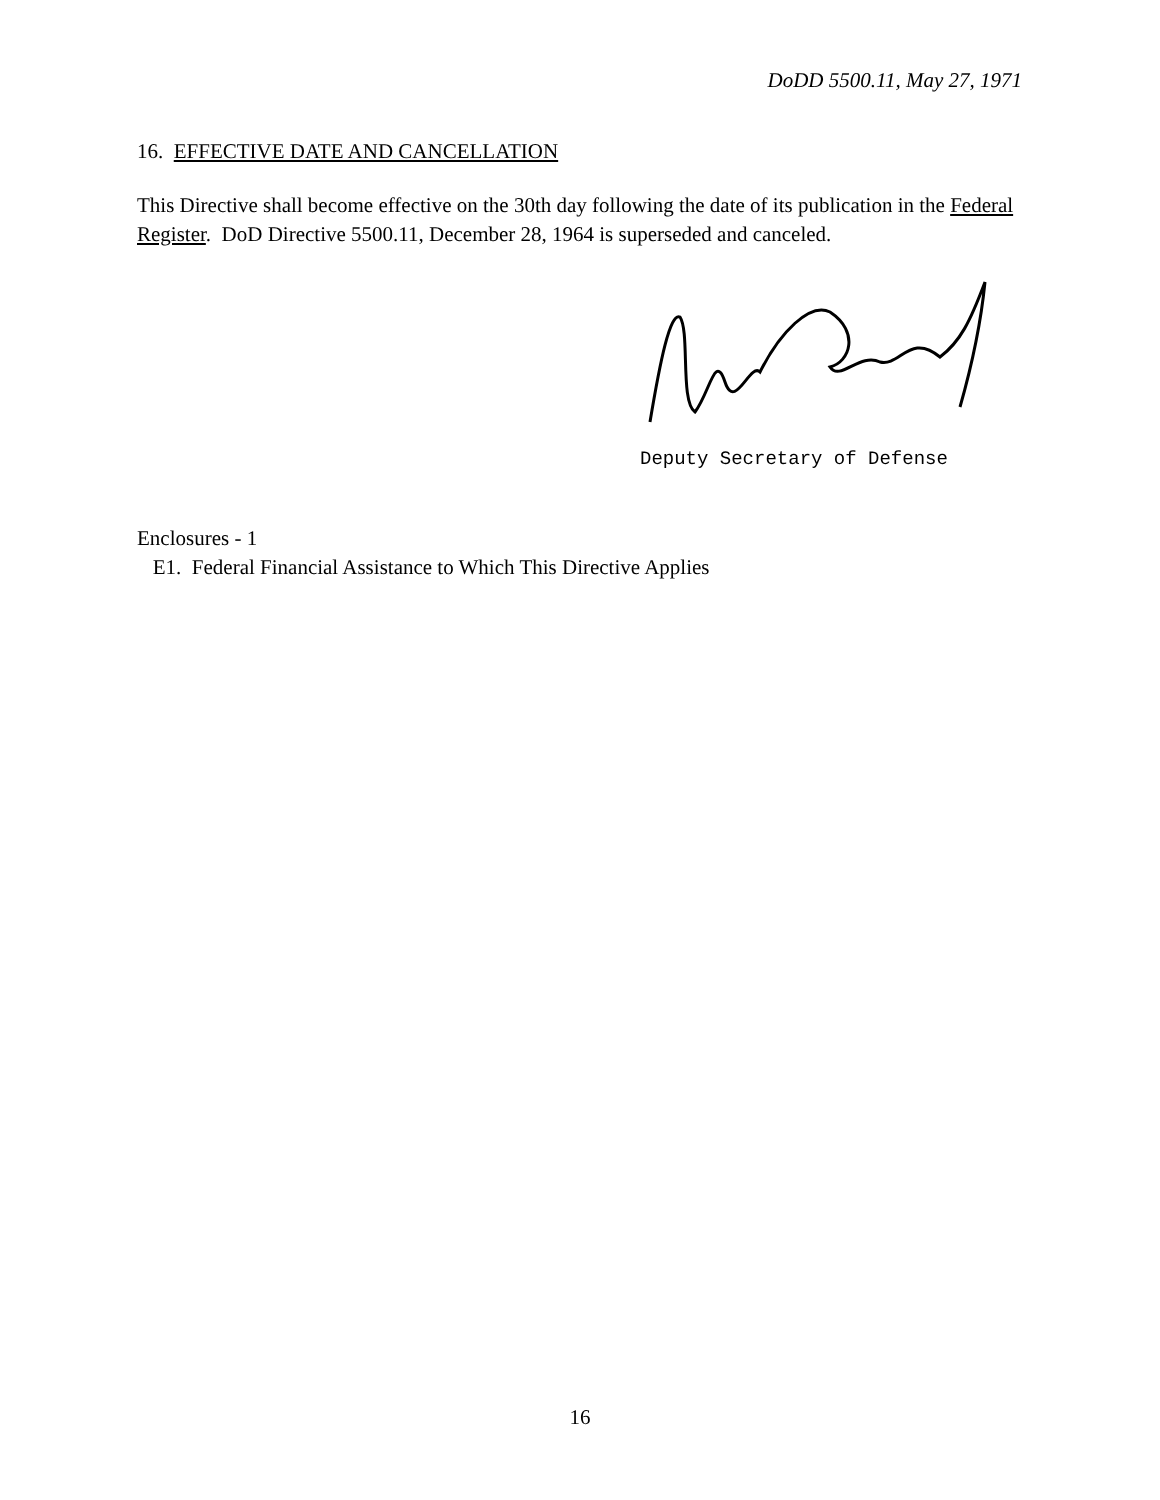DoDD 5500.11, May 27, 1971
16. EFFECTIVE DATE AND CANCELLATION
This Directive shall become effective on the 30th day following the date of its publication in the Federal Register. DoD Directive 5500.11, December 28, 1964 is superseded and canceled.
Deputy Secretary of Defense
Enclosures - 1
E1. Federal Financial Assistance to Which This Directive Applies
16